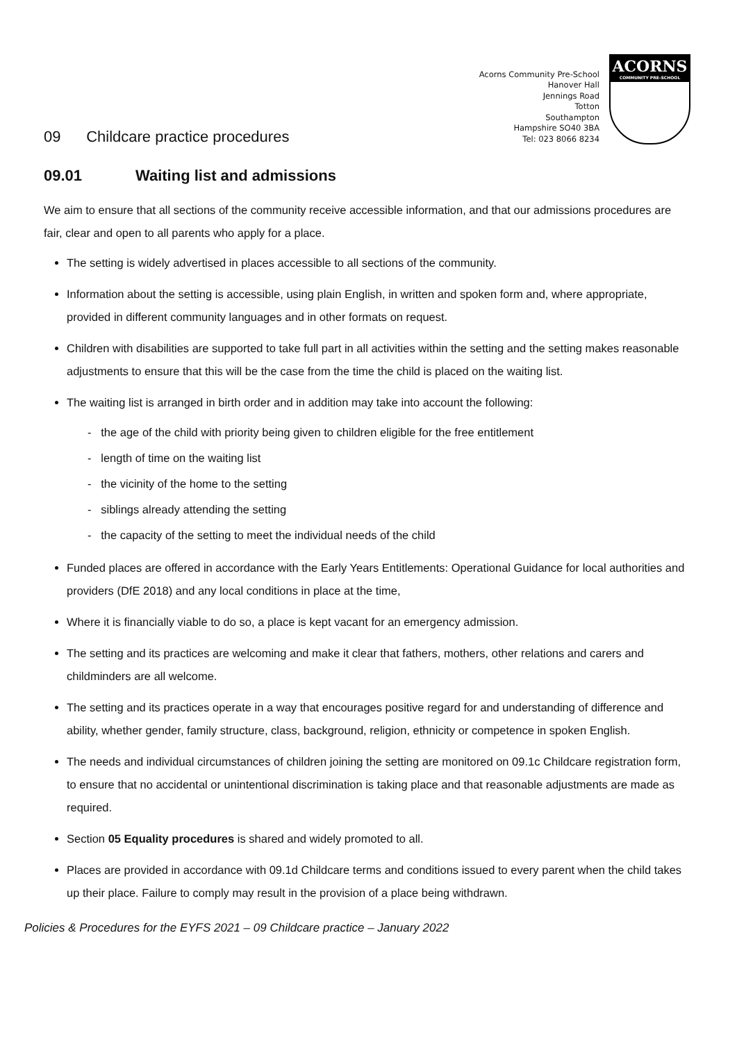Acorns Community Pre-School
Hanover Hall
Jennings Road
Totton
Southampton
Hampshire SO40 3BA
Tel: 023 8066 8234
ACORNS
COMMUNITY PRE-SCHOOL
09 Childcare practice procedures
09.01 Waiting list and admissions
We aim to ensure that all sections of the community receive accessible information, and that our admissions procedures are fair, clear and open to all parents who apply for a place.
The setting is widely advertised in places accessible to all sections of the community.
Information about the setting is accessible, using plain English, in written and spoken form and, where appropriate, provided in different community languages and in other formats on request.
Children with disabilities are supported to take full part in all activities within the setting and the setting makes reasonable adjustments to ensure that this will be the case from the time the child is placed on the waiting list.
The waiting list is arranged in birth order and in addition may take into account the following:
- the age of the child with priority being given to children eligible for the free entitlement
- length of time on the waiting list
- the vicinity of the home to the setting
- siblings already attending the setting
- the capacity of the setting to meet the individual needs of the child
Funded places are offered in accordance with the Early Years Entitlements: Operational Guidance for local authorities and providers (DfE 2018) and any local conditions in place at the time,
Where it is financially viable to do so, a place is kept vacant for an emergency admission.
The setting and its practices are welcoming and make it clear that fathers, mothers, other relations and carers and childminders are all welcome.
The setting and its practices operate in a way that encourages positive regard for and understanding of difference and ability, whether gender, family structure, class, background, religion, ethnicity or competence in spoken English.
The needs and individual circumstances of children joining the setting are monitored on 09.1c Childcare registration form, to ensure that no accidental or unintentional discrimination is taking place and that reasonable adjustments are made as required.
Section 05 Equality procedures is shared and widely promoted to all.
Places are provided in accordance with 09.1d Childcare terms and conditions issued to every parent when the child takes up their place. Failure to comply may result in the provision of a place being withdrawn.
Policies & Procedures for the EYFS 2021 – 09 Childcare practice – January 2022